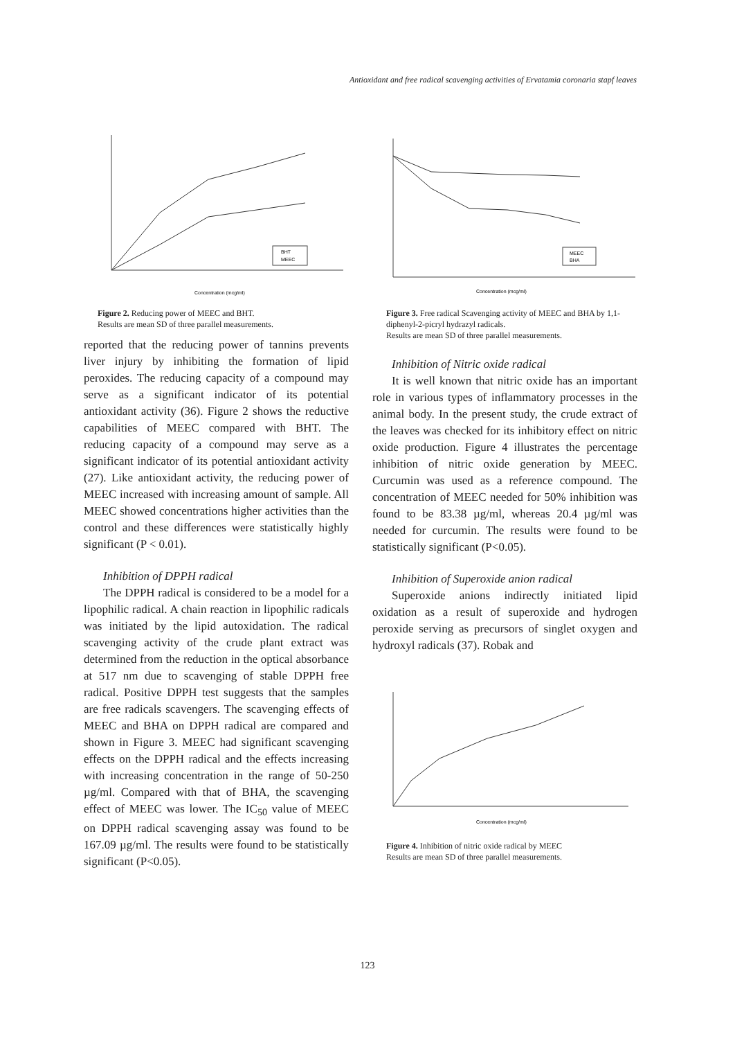Antioxidant and free radical scavenging activities of Ervatamia coronaria stapf leaves
BHT
MEEC
Concentration (mcg/ml)
Figure 2. Reducing power of MEEC and BHT.
Results are mean SD of three parallel measurements.
reported that the reducing power of tannins prevents liver injury by inhibiting the formation of lipid peroxides. The reducing capacity of a compound may serve as a significant indicator of its potential antioxidant activity (36). Figure 2 shows the reductive capabilities of MEEC compared with BHT. The reducing capacity of a compound may serve as a significant indicator of its potential antioxidant activity (27). Like antioxidant activity, the reducing power of MEEC increased with increasing amount of sample. All MEEC showed concentrations higher activities than the control and these differences were statistically highly significant (P < 0.01).
Inhibition of DPPH radical
The DPPH radical is considered to be a model for a lipophilic radical. A chain reaction in lipophilic radicals was initiated by the lipid autoxidation. The radical scavenging activity of the crude plant extract was determined from the reduction in the optical absorbance at 517 nm due to scavenging of stable DPPH free radical. Positive DPPH test suggests that the samples are free radicals scavengers. The scavenging effects of MEEC and BHA on DPPH radical are compared and shown in Figure 3. MEEC had significant scavenging effects on the DPPH radical and the effects increasing with increasing concentration in the range of 50-250 µg/ml. Compared with that of BHA, the scavenging effect of MEEC was lower. The IC<sub>50</sub> value of MEEC on DPPH radical scavenging assay was found to be 167.09 µg/ml. The results were found to be statistically significant (P<0.05).
MEEC
BHA
Concentration (mcg/ml)
Figure 3. Free radical Scavenging activity of MEEC and BHA by 1,1-diphenyl-2-picryl hydrazyl radicals.
Results are mean SD of three parallel measurements.
Inhibition of Nitric oxide radical
It is well known that nitric oxide has an important role in various types of inflammatory processes in the animal body. In the present study, the crude extract of the leaves was checked for its inhibitory effect on nitric oxide production. Figure 4 illustrates the percentage inhibition of nitric oxide generation by MEEC. Curcumin was used as a reference compound. The concentration of MEEC needed for 50% inhibition was found to be 83.38 µg/ml, whereas 20.4 µg/ml was needed for curcumin. The results were found to be statistically significant (P<0.05).
Inhibition of Superoxide anion radical
Superoxide anions indirectly initiated lipid oxidation as a result of superoxide and hydrogen peroxide serving as precursors of singlet oxygen and hydroxyl radicals (37). Robak and
Concentration (mcg/ml)
Figure 4. Inhibition of nitric oxide radical by MEEC
Results are mean SD of three parallel measurements.
123